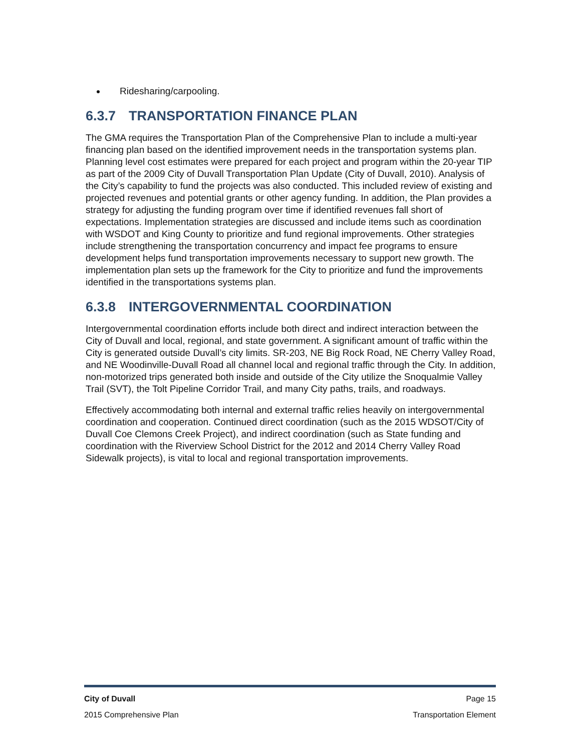Ridesharing/carpooling.
6.3.7 TRANSPORTATION FINANCE PLAN
The GMA requires the Transportation Plan of the Comprehensive Plan to include a multi-year financing plan based on the identified improvement needs in the transportation systems plan. Planning level cost estimates were prepared for each project and program within the 20-year TIP as part of the 2009 City of Duvall Transportation Plan Update (City of Duvall, 2010). Analysis of the City’s capability to fund the projects was also conducted. This included review of existing and projected revenues and potential grants or other agency funding. In addition, the Plan provides a strategy for adjusting the funding program over time if identified revenues fall short of expectations. Implementation strategies are discussed and include items such as coordination with WSDOT and King County to prioritize and fund regional improvements. Other strategies include strengthening the transportation concurrency and impact fee programs to ensure development helps fund transportation improvements necessary to support new growth. The implementation plan sets up the framework for the City to prioritize and fund the improvements identified in the transportations systems plan.
6.3.8 INTERGOVERNMENTAL COORDINATION
Intergovernmental coordination efforts include both direct and indirect interaction between the City of Duvall and local, regional, and state government. A significant amount of traffic within the City is generated outside Duvall’s city limits. SR-203, NE Big Rock Road, NE Cherry Valley Road, and NE Woodinville-Duvall Road all channel local and regional traffic through the City. In addition, non-motorized trips generated both inside and outside of the City utilize the Snoqualmie Valley Trail (SVT), the Tolt Pipeline Corridor Trail, and many City paths, trails, and roadways.
Effectively accommodating both internal and external traffic relies heavily on intergovernmental coordination and cooperation. Continued direct coordination (such as the 2015 WDSOT/City of Duvall Coe Clemons Creek Project), and indirect coordination (such as State funding and coordination with the Riverview School District for the 2012 and 2014 Cherry Valley Road Sidewalk projects), is vital to local and regional transportation improvements.
City of Duvall Page 15
2015 Comprehensive Plan Transportation Element